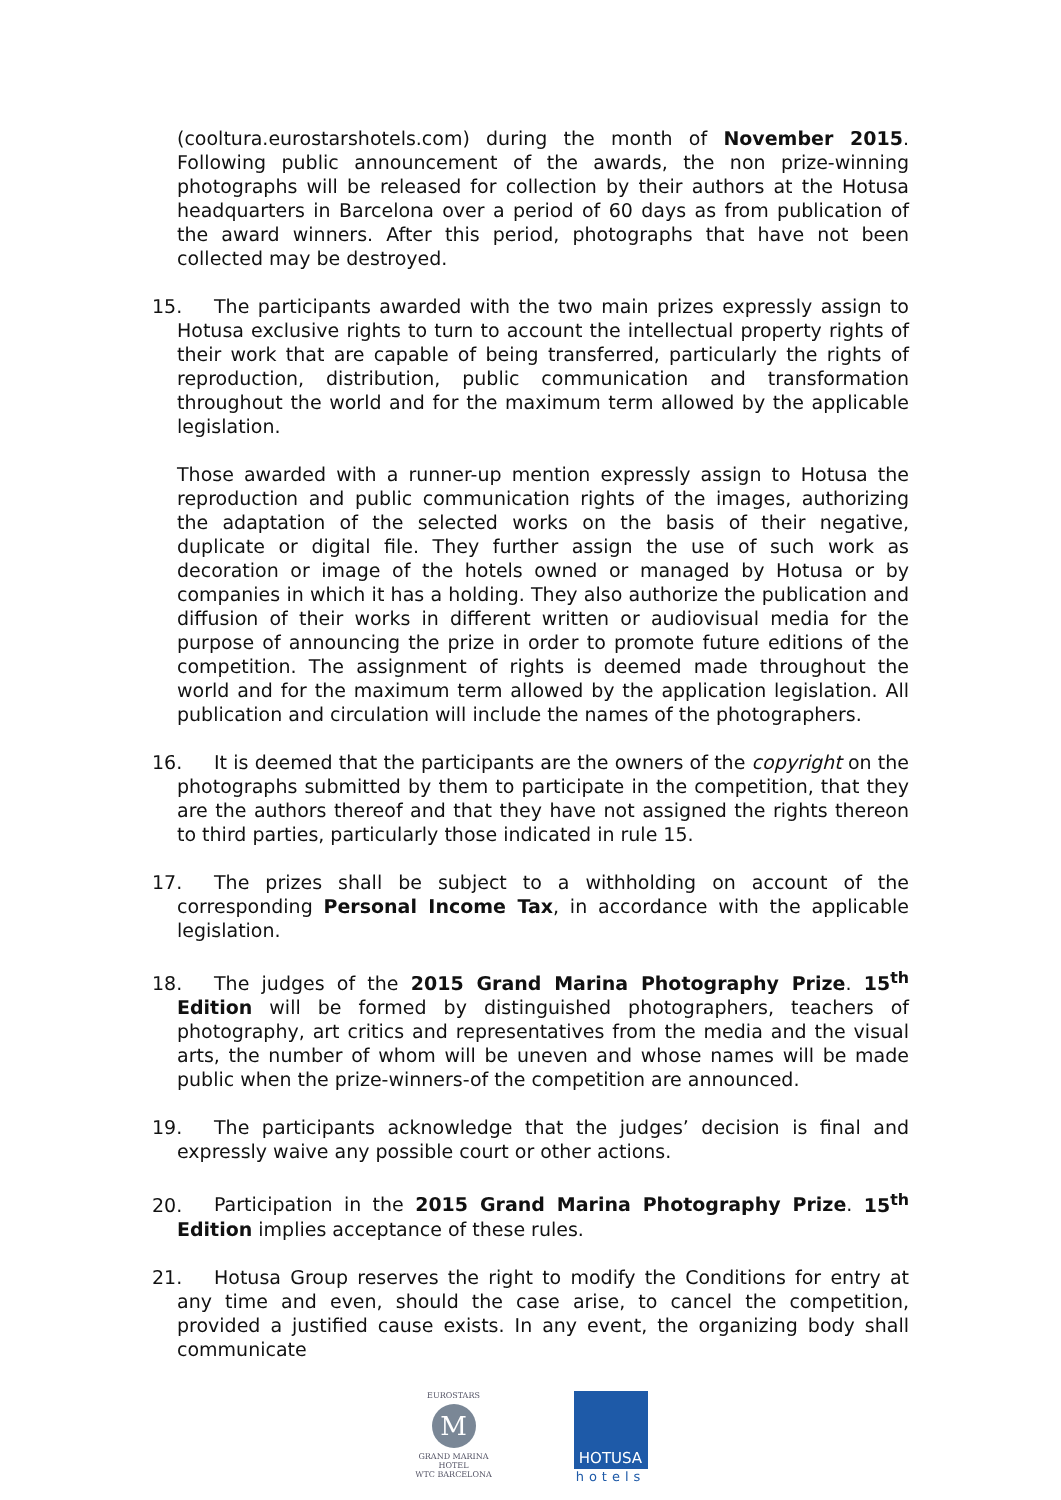(cooltura.eurostarshotels.com) during the month of November 2015. Following public announcement of the awards, the non prize-winning photographs will be released for collection by their authors at the Hotusa headquarters in Barcelona over a period of 60 days as from publication of the award winners. After this period, photographs that have not been collected may be destroyed.
15. The participants awarded with the two main prizes expressly assign to Hotusa exclusive rights to turn to account the intellectual property rights of their work that are capable of being transferred, particularly the rights of reproduction, distribution, public communication and transformation throughout the world and for the maximum term allowed by the applicable legislation.
Those awarded with a runner-up mention expressly assign to Hotusa the reproduction and public communication rights of the images, authorizing the adaptation of the selected works on the basis of their negative, duplicate or digital file. They further assign the use of such work as decoration or image of the hotels owned or managed by Hotusa or by companies in which it has a holding. They also authorize the publication and diffusion of their works in different written or audiovisual media for the purpose of announcing the prize in order to promote future editions of the competition. The assignment of rights is deemed made throughout the world and for the maximum term allowed by the application legislation. All publication and circulation will include the names of the photographers.
16. It is deemed that the participants are the owners of the copyright on the photographs submitted by them to participate in the competition, that they are the authors thereof and that they have not assigned the rights thereon to third parties, particularly those indicated in rule 15.
17. The prizes shall be subject to a withholding on account of the corresponding Personal Income Tax, in accordance with the applicable legislation.
18. The judges of the 2015 Grand Marina Photography Prize. 15<sup>th</sup> Edition will be formed by distinguished photographers, teachers of photography, art critics and representatives from the media and the visual arts, the number of whom will be uneven and whose names will be made public when the prize-winners-of the competition are announced.
19. The participants acknowledge that the judges’ decision is final and expressly waive any possible court or other actions.
20. Participation in the 2015 Grand Marina Photography Prize. 15<sup>th</sup> Edition implies acceptance of these rules.
21. Hotusa Group reserves the right to modify the Conditions for entry at any time and even, should the case arise, to cancel the competition, provided a justified cause exists. In any event, the organizing body shall communicate
EUROSTARS
M
GRAND MARINA
HOTEL
WTC BARCELONA
HOTUSA
hotels